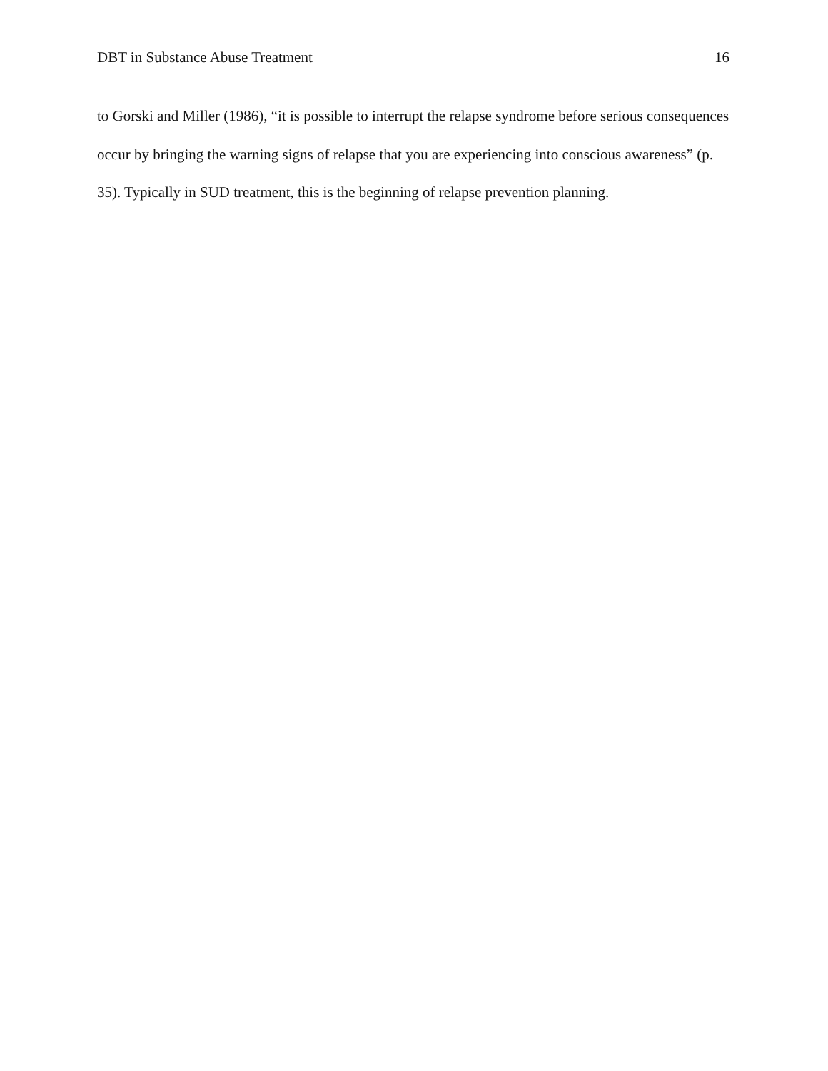DBT in Substance Abuse Treatment 16
to Gorski and Miller (1986), “it is possible to interrupt the relapse syndrome before serious consequences occur by bringing the warning signs of relapse that you are experiencing into conscious awareness” (p. 35). Typically in SUD treatment, this is the beginning of relapse prevention planning.